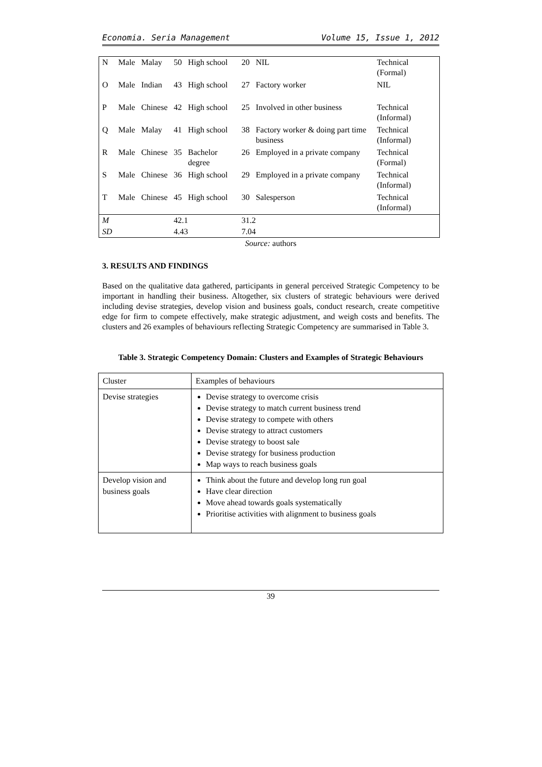Economia. Seria Management Volume 15, Issue 1, 2012
| N | Male | Malay | 50 | High school | 20 | NIL | Technical (Formal) |
| O | Male | Indian | 43 | High school | 27 | Factory worker | NIL |
| P | Male | Chinese | 42 | High school | 25 | Involved in other business | Technical (Informal) |
| Q | Male | Malay | 41 | High school | 38 | Factory worker & doing part time business | Technical (Informal) |
| R | Male | Chinese | 35 | Bachelor degree | 26 | Employed in a private company | Technical (Formal) |
| S | Male | Chinese | 36 | High school | 29 | Employed in a private company | Technical (Informal) |
| T | Male | Chinese | 45 | High school | 30 | Salesperson | Technical (Informal) |
| M | | | 42.1 | | 31.2 | | |
| SD | | | 4.43 | | 7.04 | | |
Source: authors
3. RESULTS AND FINDINGS
Based on the qualitative data gathered, participants in general perceived Strategic Competency to be important in handling their business. Altogether, six clusters of strategic behaviours were derived including devise strategies, develop vision and business goals, conduct research, create competitive edge for firm to compete effectively, make strategic adjustment, and weigh costs and benefits. The clusters and 26 examples of behaviours reflecting Strategic Competency are summarised in Table 3.
Table 3. Strategic Competency Domain: Clusters and Examples of Strategic Behaviours
| Cluster | Examples of behaviours |
| Devise strategies | Devise strategy to overcome crisis Devise strategy to match current business trend Devise strategy to compete with others Devise strategy to attract customers Devise strategy to boost sale Devise strategy for business production Map ways to reach business goals |
| Develop vision and business goals | Think about the future and develop long run goal Have clear direction Move ahead towards goals systematically Prioritise activities with alignment to business goals |
39